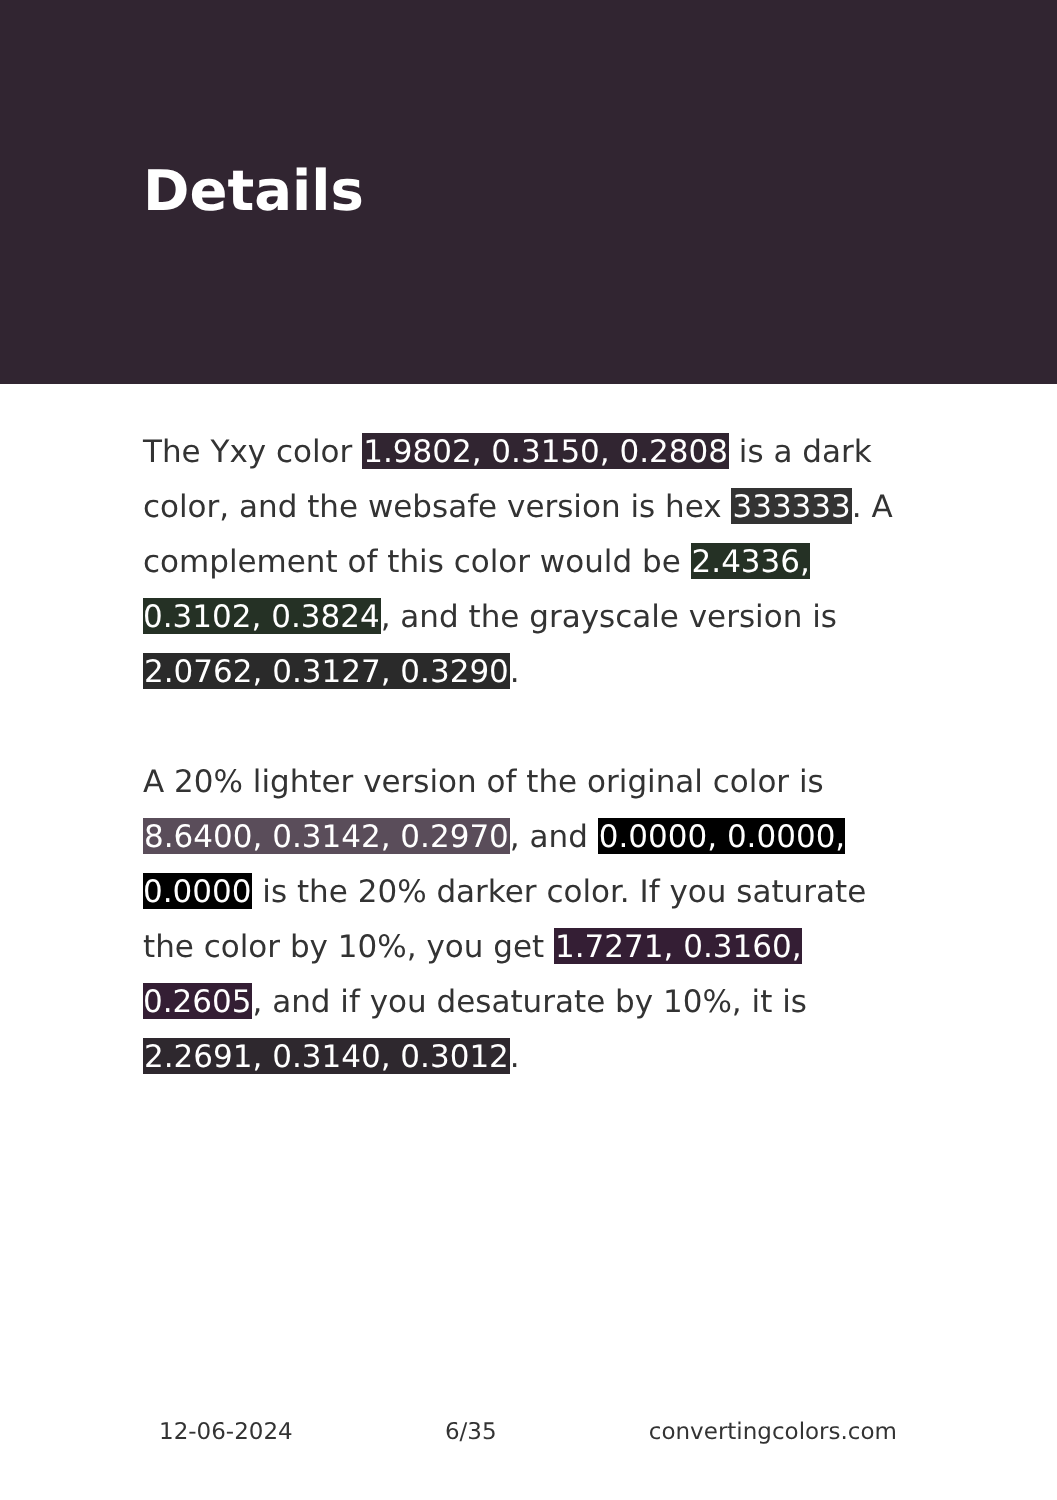Details
The Yxy color 1.9802, 0.3150, 0.2808 is a dark color, and the websafe version is hex 333333. A complement of this color would be 2.4336, 0.3102, 0.3824, and the grayscale version is 2.0762, 0.3127, 0.3290.
A 20% lighter version of the original color is 8.6400, 0.3142, 0.2970, and 0.0000, 0.0000, 0.0000 is the 20% darker color. If you saturate the color by 10%, you get 1.7271, 0.3160, 0.2605, and if you desaturate by 10%, it is 2.2691, 0.3140, 0.3012.
12-06-2024 6/35 convertingcolors.com